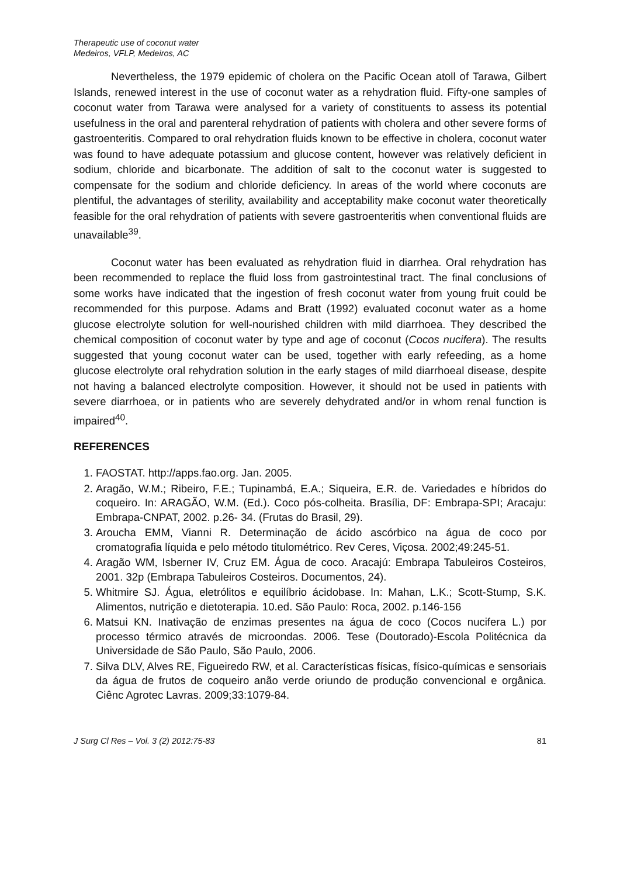Therapeutic use of coconut water
Medeiros, VFLP, Medeiros, AC
Nevertheless, the 1979 epidemic of cholera on the Pacific Ocean atoll of Tarawa, Gilbert Islands, renewed interest in the use of coconut water as a rehydration fluid. Fifty-one samples of coconut water from Tarawa were analysed for a variety of constituents to assess its potential usefulness in the oral and parenteral rehydration of patients with cholera and other severe forms of gastroenteritis. Compared to oral rehydration fluids known to be effective in cholera, coconut water was found to have adequate potassium and glucose content, however was relatively deficient in sodium, chloride and bicarbonate. The addition of salt to the coconut water is suggested to compensate for the sodium and chloride deficiency. In areas of the world where coconuts are plentiful, the advantages of sterility, availability and acceptability make coconut water theoretically feasible for the oral rehydration of patients with severe gastroenteritis when conventional fluids are unavailable<sup>39</sup>.
Coconut water has been evaluated as rehydration fluid in diarrhea. Oral rehydration has been recommended to replace the fluid loss from gastrointestinal tract. The final conclusions of some works have indicated that the ingestion of fresh coconut water from young fruit could be recommended for this purpose. Adams and Bratt (1992) evaluated coconut water as a home glucose electrolyte solution for well-nourished children with mild diarrhoea. They described the chemical composition of coconut water by type and age of coconut (Cocos nucifera). The results suggested that young coconut water can be used, together with early refeeding, as a home glucose electrolyte oral rehydration solution in the early stages of mild diarrhoeal disease, despite not having a balanced electrolyte composition. However, it should not be used in patients with severe diarrhoea, or in patients who are severely dehydrated and/or in whom renal function is impaired<sup>40</sup>.
REFERENCES
1. FAOSTAT. http://apps.fao.org. Jan. 2005.
2. Aragão, W.M.; Ribeiro, F.E.; Tupinambá, E.A.; Siqueira, E.R. de. Variedades e híbridos do coqueiro. In: ARAGÃO, W.M. (Ed.). Coco pós-colheita. Brasília, DF: Embrapa-SPI; Aracaju: Embrapa-CNPAT, 2002. p.26- 34. (Frutas do Brasil, 29).
3. Aroucha EMM, Vianni R. Determinação de ácido ascórbico na água de coco por cromatografia líquida e pelo método titulométrico. Rev Ceres, Viçosa. 2002;49:245-51.
4. Aragão WM, Isberner IV, Cruz EM. Água de coco. Aracajú: Embrapa Tabuleiros Costeiros, 2001. 32p (Embrapa Tabuleiros Costeiros. Documentos, 24).
5. Whitmire SJ. Água, eletrólitos e equilíbrio ácidobase. In: Mahan, L.K.; Scott-Stump, S.K. Alimentos, nutrição e dietoterapia. 10.ed. São Paulo: Roca, 2002. p.146-156
6. Matsui KN. Inativação de enzimas presentes na água de coco (Cocos nucifera L.) por processo térmico através de microondas. 2006. Tese (Doutorado)-Escola Politécnica da Universidade de São Paulo, São Paulo, 2006.
7. Silva DLV, Alves RE, Figueiredo RW, et al. Características físicas, físico-químicas e sensoriais da água de frutos de coqueiro anão verde oriundo de produção convencional e orgânica. Ciênc Agrotec Lavras. 2009;33:1079-84.
J Surg Cl Res – Vol. 3 (2) 2012:75-83 81